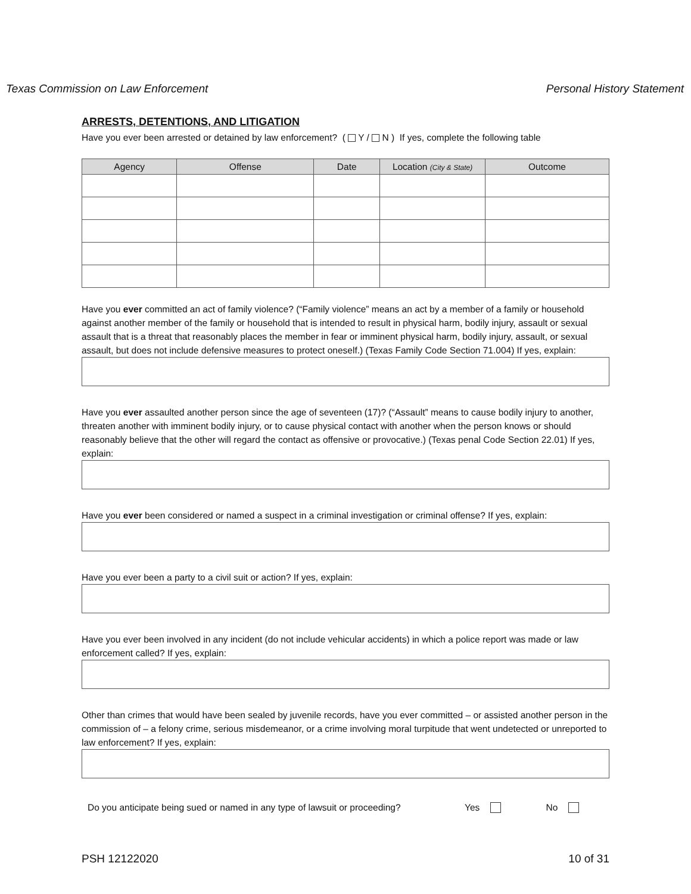Texas Commission on Law Enforcement Personal History Statement
ARRESTS, DETENTIONS, AND LITIGATION
Have you ever been arrested or detained by law enforcement? ( Y / N ) If yes, complete the following table
| Agency | Offense | Date | Location (City & State) | Outcome |
| --- | --- | --- | --- | --- |
Have you ever committed an act of family violence? (“Family violence” means an act by a member of a family or household against another member of the family or household that is intended to result in physical harm, bodily injury, assault or sexual assault that is a threat that reasonably places the member in fear or imminent physical harm, bodily injury, assault, or sexual assault, but does not include defensive measures to protect oneself.) (Texas Family Code Section 71.004) If yes, explain:
Have you ever assaulted another person since the age of seventeen (17)? (“Assault” means to cause bodily injury to another, threaten another with imminent bodily injury, or to cause physical contact with another when the person knows or should reasonably believe that the other will regard the contact as offensive or provocative.) (Texas penal Code Section 22.01) If yes, explain:
Have you ever been considered or named a suspect in a criminal investigation or criminal offense? If yes, explain:
Have you ever been a party to a civil suit or action? If yes, explain:
Have you ever been involved in any incident (do not include vehicular accidents) in which a police report was made or law enforcement called? If yes, explain:
Other than crimes that would have been sealed by juvenile records, have you ever committed – or assisted another person in the commission of – a felony crime, serious misdemeanor, or a crime involving moral turpitude that went undetected or unreported to law enforcement? If yes, explain:
Do you anticipate being sued or named in any type of lawsuit or proceeding? Yes No
PSH 12122020 10 of 31